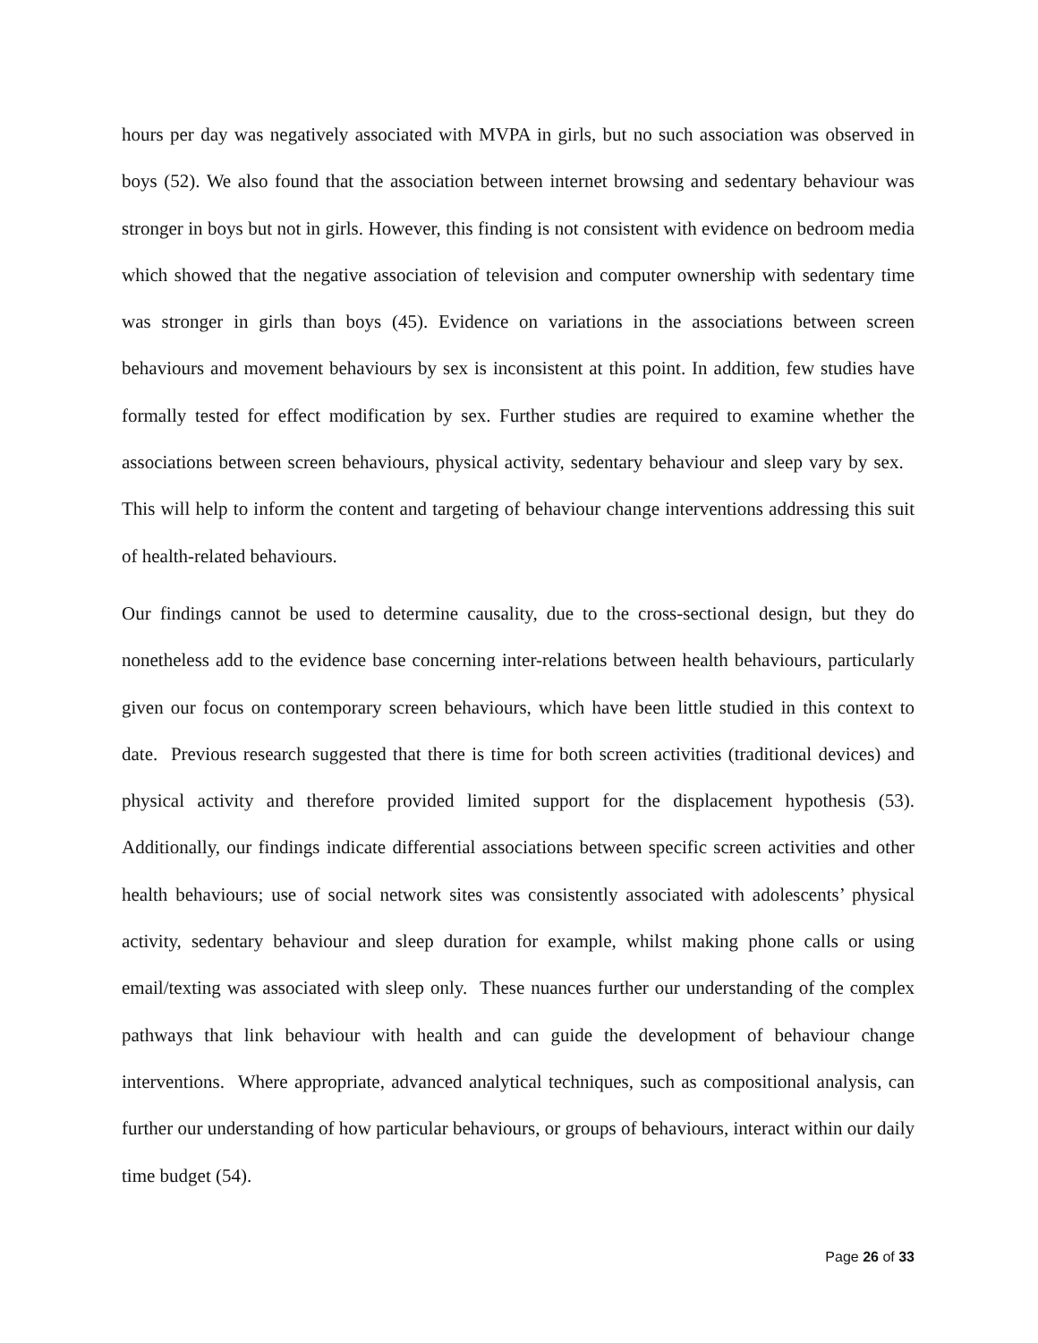hours per day was negatively associated with MVPA in girls, but no such association was observed in boys (52). We also found that the association between internet browsing and sedentary behaviour was stronger in boys but not in girls. However, this finding is not consistent with evidence on bedroom media which showed that the negative association of television and computer ownership with sedentary time was stronger in girls than boys (45). Evidence on variations in the associations between screen behaviours and movement behaviours by sex is inconsistent at this point. In addition, few studies have formally tested for effect modification by sex. Further studies are required to examine whether the associations between screen behaviours, physical activity, sedentary behaviour and sleep vary by sex. This will help to inform the content and targeting of behaviour change interventions addressing this suit of health-related behaviours.
Our findings cannot be used to determine causality, due to the cross-sectional design, but they do nonetheless add to the evidence base concerning inter-relations between health behaviours, particularly given our focus on contemporary screen behaviours, which have been little studied in this context to date. Previous research suggested that there is time for both screen activities (traditional devices) and physical activity and therefore provided limited support for the displacement hypothesis (53). Additionally, our findings indicate differential associations between specific screen activities and other health behaviours; use of social network sites was consistently associated with adolescents’ physical activity, sedentary behaviour and sleep duration for example, whilst making phone calls or using email/texting was associated with sleep only. These nuances further our understanding of the complex pathways that link behaviour with health and can guide the development of behaviour change interventions. Where appropriate, advanced analytical techniques, such as compositional analysis, can further our understanding of how particular behaviours, or groups of behaviours, interact within our daily time budget (54).
Page 26 of 33